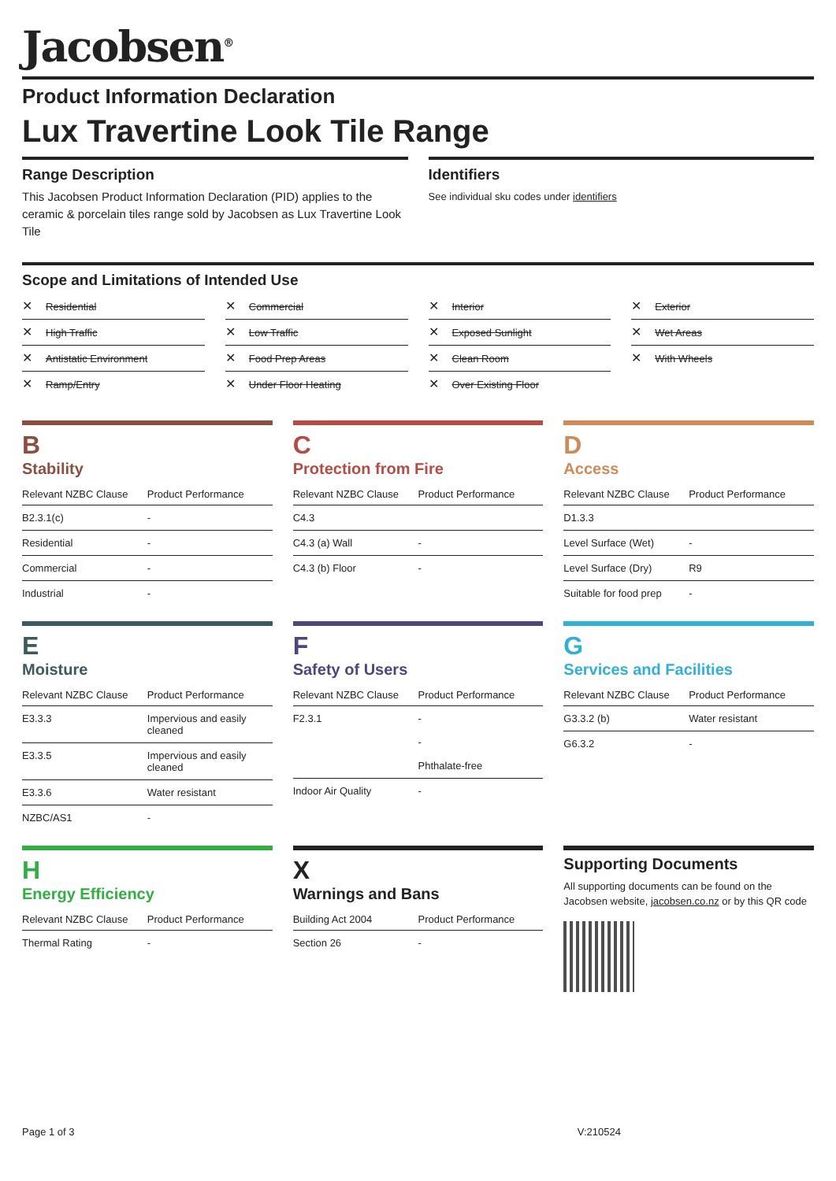Jacobsen<sup>®</sup>
Product Information Declaration
Lux Travertine Look Tile Range
Range Description
This Jacobsen Product Information Declaration (PID) applies to the ceramic & porcelain tiles range sold by Jacobsen as Lux Travertine Look Tile
Identifiers
See individual sku codes under identifiers
Scope and Limitations of Intended Use
✕ Residential
✕ Commercial
✕ Interior
✕ Exterior
✕ High Traffic
✕ Low Traffic
✕ Exposed Sunlight
✕ Wet Areas
✕ Antistatic Environment
✕ Food Prep Areas
✕ Clean Room
✕ With Wheels
✕ Ramp/Entry
✕ Under Floor Heating
✕ Over Existing Floor
B
Stability
| Relevant NZBC Clause | Product Performance |
| --- | --- |
| B2.3.1(c) | - |
| Residential | - |
| Commercial | - |
| Industrial | - |
C
Protection from Fire
| Relevant NZBC Clause | Product Performance |
| --- | --- |
| C4.3 | |
| C4.3 (a) Wall | - |
| C4.3 (b) Floor | - |
D
Access
| Relevant NZBC Clause | Product Performance |
| --- | --- |
| D1.3.3 | |
| Level Surface (Wet) | - |
| Level Surface (Dry) | R9 |
| Suitable for food prep | - |
E
Moisture
| Relevant NZBC Clause | Product Performance |
| --- | --- |
| E3.3.3 | Impervious and easily cleaned |
| E3.3.5 | Impervious and easily cleaned |
| E3.3.6 | Water resistant |
| NZBC/AS1 | - |
F
Safety of Users
| Relevant NZBC Clause | Product Performance |
| --- | --- |
| F2.3.1 | - - Phthalate-free |
| Indoor Air Quality | - |
G
Services and Facilities
| Relevant NZBC Clause | Product Performance |
| --- | --- |
| G3.3.2 (b) | Water resistant |
| G6.3.2 | - |
H
Energy Efficiency
| Relevant NZBC Clause | Product Performance |
| --- | --- |
| Thermal Rating | - |
X
Warnings and Bans
| Building Act 2004 | Product Performance |
| --- | --- |
| Section 26 | - |
Supporting Documents
All supporting documents can be found on the Jacobsen website, jacobsen.co.nz or by this QR code
Page 1 of 3 V:210524